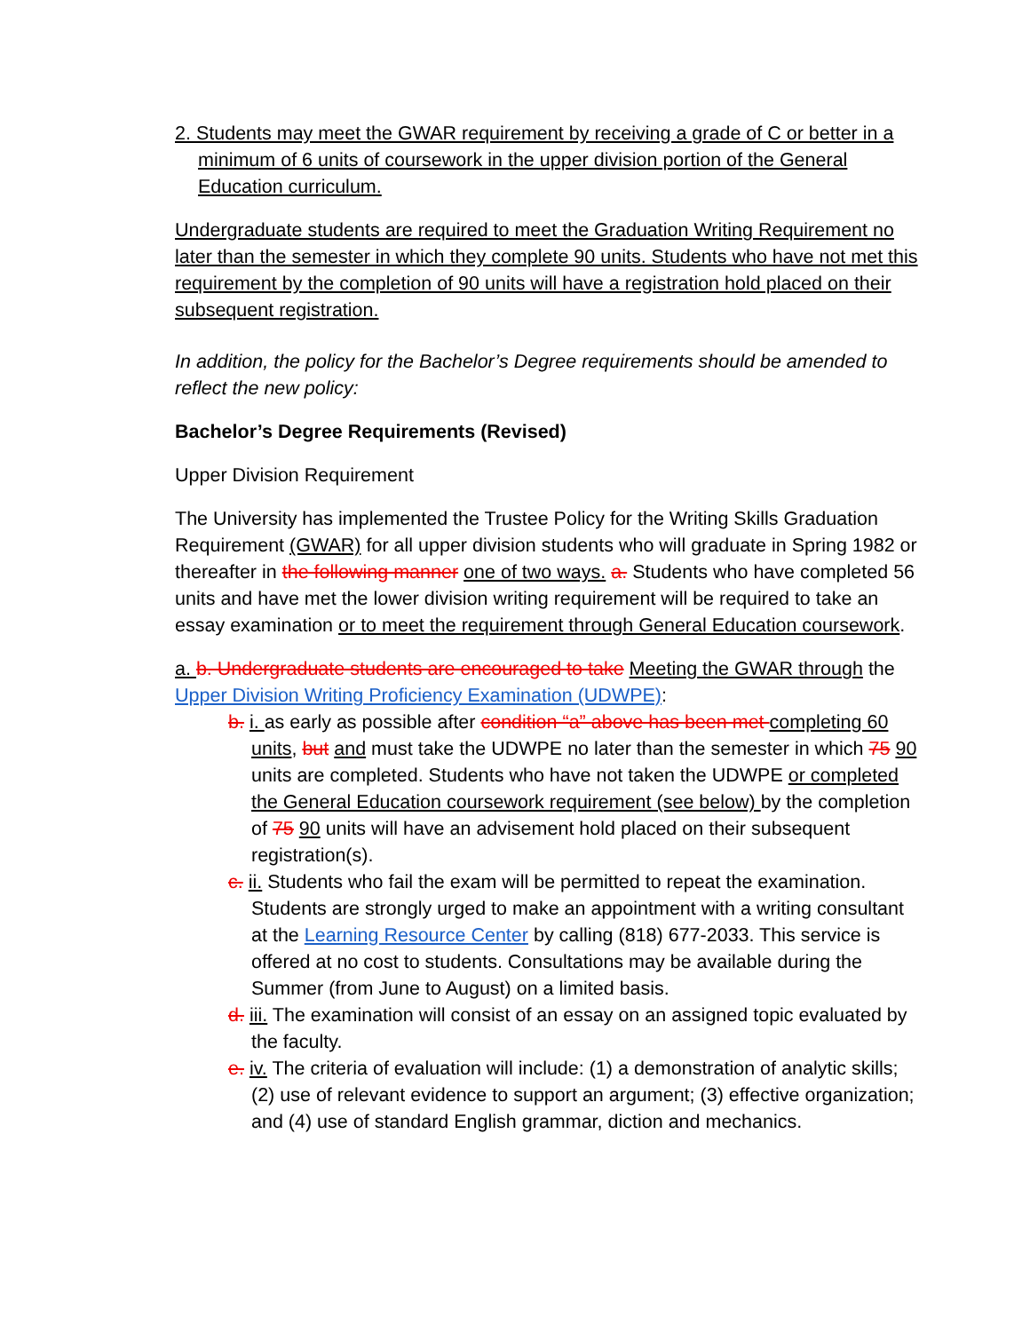2. Students may meet the GWAR requirement by receiving a grade of C or better in a minimum of 6 units of coursework in the upper division portion of the General Education curriculum.
Undergraduate students are required to meet the Graduation Writing Requirement no later than the semester in which they complete 90 units. Students who have not met this requirement by the completion of 90 units will have a registration hold placed on their subsequent registration.
In addition, the policy for the Bachelor’s Degree requirements should be amended to reflect the new policy:
Bachelor’s Degree Requirements (Revised)
Upper Division Requirement
The University has implemented the Trustee Policy for the Writing Skills Graduation Requirement (GWAR) for all upper division students who will graduate in Spring 1982 or thereafter in the following manner one of two ways. a. Students who have completed 56 units and have met the lower division writing requirement will be required to take an essay examination or to meet the requirement through General Education coursework.
a. b. Undergraduate students are encouraged to take Meeting the GWAR through the Upper Division Writing Proficiency Examination (UDWPE):
b. i. as early as possible after condition “a” above has been met completing 60 units, but and must take the UDWPE no later than the semester in which 75 90 units are completed. Students who have not taken the UDWPE or completed the General Education coursework requirement (see below) by the completion of 75 90 units will have an advisement hold placed on their subsequent registration(s).
c. ii. Students who fail the exam will be permitted to repeat the examination. Students are strongly urged to make an appointment with a writing consultant at the Learning Resource Center by calling (818) 677-2033. This service is offered at no cost to students. Consultations may be available during the Summer (from June to August) on a limited basis.
d. iii. The examination will consist of an essay on an assigned topic evaluated by the faculty.
e. iv. The criteria of evaluation will include: (1) a demonstration of analytic skills; (2) use of relevant evidence to support an argument; (3) effective organization; and (4) use of standard English grammar, diction and mechanics.